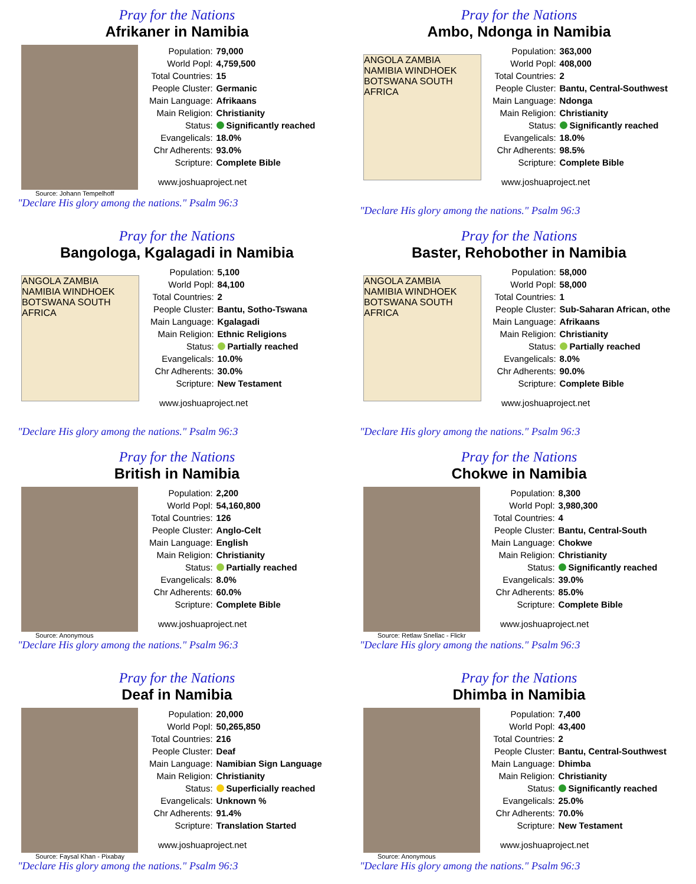Pray for the Nations
Afrikaner in Namibia
Source: Johann Tempelhoff
| Population: | 79,000 |
| World Popl: | 4,759,500 |
| Total Countries: | 15 |
| People Cluster: | Germanic |
| Main Language: | Afrikaans |
| Main Religion: | Christianity |
| Status: | Significantly reached |
| Evangelicals: | 18.0% |
| Chr Adherents: | 93.0% |
| Scripture: | Complete Bible |
www.joshuaproject.net
"Declare His glory among the nations." Psalm 96:3
Pray for the Nations
Ambo, Ndonga in Namibia
ANGOLA ZAMBIA NAMIBIA WINDHOEK BOTSWANA SOUTH AFRICA
| Population: | 363,000 |
| World Popl: | 408,000 |
| Total Countries: | 2 |
| People Cluster: | Bantu, Central-Southwest |
| Main Language: | Ndonga |
| Main Religion: | Christianity |
| Status: | Significantly reached |
| Evangelicals: | 18.0% |
| Chr Adherents: | 98.5% |
| Scripture: | Complete Bible |
www.joshuaproject.net
"Declare His glory among the nations." Psalm 96:3
Pray for the Nations
Bangologa, Kgalagadi in Namibia
ANGOLA ZAMBIA NAMIBIA WINDHOEK BOTSWANA SOUTH AFRICA
| Population: | 5,100 |
| World Popl: | 84,100 |
| Total Countries: | 2 |
| People Cluster: | Bantu, Sotho-Tswana |
| Main Language: | Kgalagadi |
| Main Religion: | Ethnic Religions |
| Status: | Partially reached |
| Evangelicals: | 10.0% |
| Chr Adherents: | 30.0% |
| Scripture: | New Testament |
www.joshuaproject.net
"Declare His glory among the nations." Psalm 96:3
Pray for the Nations
Baster, Rehobother in Namibia
ANGOLA ZAMBIA NAMIBIA WINDHOEK BOTSWANA SOUTH AFRICA
| Population: | 58,000 |
| World Popl: | 58,000 |
| Total Countries: | 1 |
| People Cluster: | Sub-Saharan African, othe |
| Main Language: | Afrikaans |
| Main Religion: | Christianity |
| Status: | Partially reached |
| Evangelicals: | 8.0% |
| Chr Adherents: | 90.0% |
| Scripture: | Complete Bible |
www.joshuaproject.net
"Declare His glory among the nations." Psalm 96:3
Pray for the Nations
British in Namibia
Source: Anonymous
| Population: | 2,200 |
| World Popl: | 54,160,800 |
| Total Countries: | 126 |
| People Cluster: | Anglo-Celt |
| Main Language: | English |
| Main Religion: | Christianity |
| Status: | Partially reached |
| Evangelicals: | 8.0% |
| Chr Adherents: | 60.0% |
| Scripture: | Complete Bible |
www.joshuaproject.net
"Declare His glory among the nations." Psalm 96:3
Pray for the Nations
Chokwe in Namibia
Source: Retlaw Snellac - Flickr
| Population: | 8,300 |
| World Popl: | 3,980,300 |
| Total Countries: | 4 |
| People Cluster: | Bantu, Central-South |
| Main Language: | Chokwe |
| Main Religion: | Christianity |
| Status: | Significantly reached |
| Evangelicals: | 39.0% |
| Chr Adherents: | 85.0% |
| Scripture: | Complete Bible |
www.joshuaproject.net
"Declare His glory among the nations." Psalm 96:3
Pray for the Nations
Deaf in Namibia
Source: Faysal Khan - Pixabay
| Population: | 20,000 |
| World Popl: | 50,265,850 |
| Total Countries: | 216 |
| People Cluster: | Deaf |
| Main Language: | Namibian Sign Language |
| Main Religion: | Christianity |
| Status: | Superficially reached |
| Evangelicals: | Unknown % |
| Chr Adherents: | 91.4% |
| Scripture: | Translation Started |
www.joshuaproject.net
"Declare His glory among the nations." Psalm 96:3
Pray for the Nations
Dhimba in Namibia
Source: Anonymous
| Population: | 7,400 |
| World Popl: | 43,400 |
| Total Countries: | 2 |
| People Cluster: | Bantu, Central-Southwest |
| Main Language: | Dhimba |
| Main Religion: | Christianity |
| Status: | Significantly reached |
| Evangelicals: | 25.0% |
| Chr Adherents: | 70.0% |
| Scripture: | New Testament |
www.joshuaproject.net
"Declare His glory among the nations." Psalm 96:3